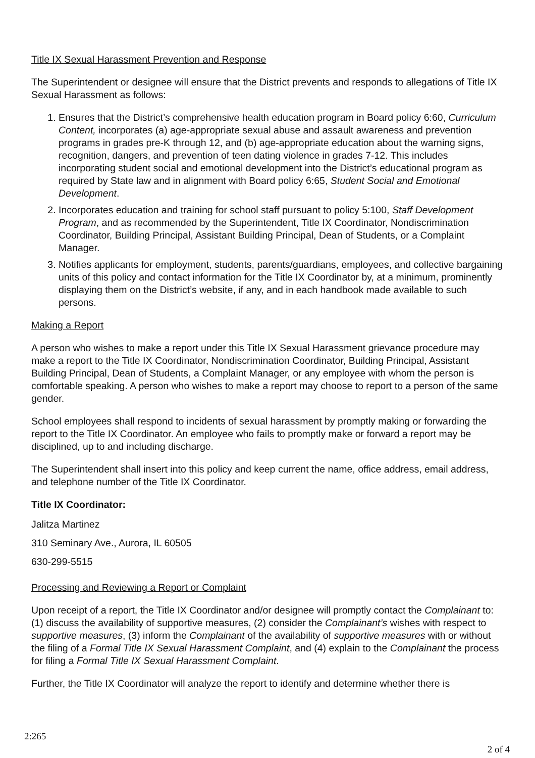Title IX Sexual Harassment Prevention and Response
The Superintendent or designee will ensure that the District prevents and responds to allegations of Title IX Sexual Harassment as follows:
1. Ensures that the District’s comprehensive health education program in Board policy 6:60, Curriculum Content, incorporates (a) age-appropriate sexual abuse and assault awareness and prevention programs in grades pre-K through 12, and (b) age-appropriate education about the warning signs, recognition, dangers, and prevention of teen dating violence in grades 7-12. This includes incorporating student social and emotional development into the District’s educational program as required by State law and in alignment with Board policy 6:65, Student Social and Emotional Development.
2. Incorporates education and training for school staff pursuant to policy 5:100, Staff Development Program, and as recommended by the Superintendent, Title IX Coordinator, Nondiscrimination Coordinator, Building Principal, Assistant Building Principal, Dean of Students, or a Complaint Manager.
3. Notifies applicants for employment, students, parents/guardians, employees, and collective bargaining units of this policy and contact information for the Title IX Coordinator by, at a minimum, prominently displaying them on the District’s website, if any, and in each handbook made available to such persons.
Making a Report
A person who wishes to make a report under this Title IX Sexual Harassment grievance procedure may make a report to the Title IX Coordinator, Nondiscrimination Coordinator, Building Principal, Assistant Building Principal, Dean of Students, a Complaint Manager, or any employee with whom the person is comfortable speaking. A person who wishes to make a report may choose to report to a person of the same gender.
School employees shall respond to incidents of sexual harassment by promptly making or forwarding the report to the Title IX Coordinator. An employee who fails to promptly make or forward a report may be disciplined, up to and including discharge.
The Superintendent shall insert into this policy and keep current the name, office address, email address, and telephone number of the Title IX Coordinator.
Title IX Coordinator:
Jalitza Martinez
310 Seminary Ave., Aurora, IL 60505
630-299-5515
Processing and Reviewing a Report or Complaint
Upon receipt of a report, the Title IX Coordinator and/or designee will promptly contact the Complainant to: (1) discuss the availability of supportive measures, (2) consider the Complainant’s wishes with respect to supportive measures, (3) inform the Complainant of the availability of supportive measures with or without the filing of a Formal Title IX Sexual Harassment Complaint, and (4) explain to the Complainant the process for filing a Formal Title IX Sexual Harassment Complaint.
Further, the Title IX Coordinator will analyze the report to identify and determine whether there is
2:265
2 of 4